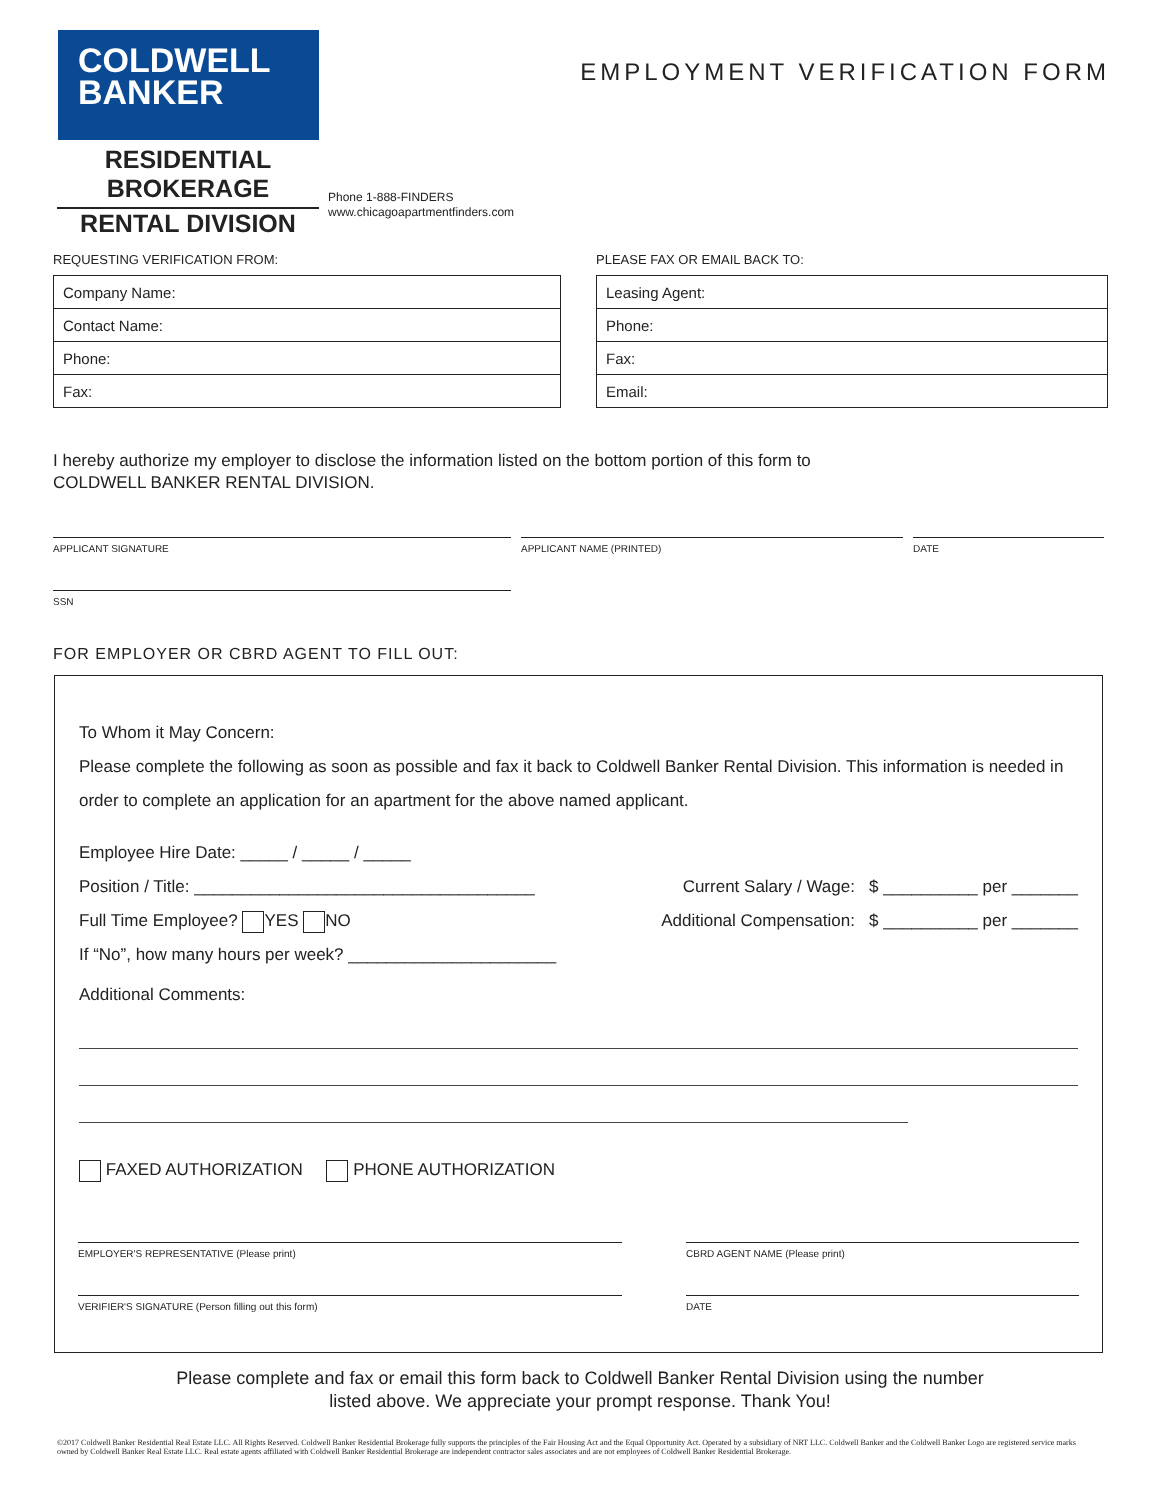COLDWELL
BANKER
RESIDENTIAL BROKERAGE
RENTAL DIVISION
EMPLOYMENT VERIFICATION FORM
Phone 1-888-FINDERS
www.chicagoapartmentfinders.com
REQUESTING VERIFICATION FROM:
| Company Name: |
| Contact Name: |
| Phone: |
| Fax: |
PLEASE FAX OR EMAIL BACK TO:
| Leasing Agent: |
| Phone: |
| Fax: |
| Email: |
I hereby authorize my employer to disclose the information listed on the bottom portion of this form to
COLDWELL BANKER RENTAL DIVISION.
APPLICANT SIGNATURE APPLICANT NAME (PRINTED) DATE
SSN
FOR EMPLOYER OR CBRD AGENT TO FILL OUT:
To Whom it May Concern:
Please complete the following as soon as possible and fax it back to Coldwell Banker Rental Division. This information is needed in order to complete an application for an apartment for the above named applicant.
Employee Hire Date: _____ / _____ / _____
Position / Title: ____________________________________ Current Salary / Wage: $ __________ per _______
Full Time Employee? YES NO Additional Compensation: $ __________ per _______
If “No”, how many hours per week? ______________________
Additional Comments:
FAXED AUTHORIZATION PHONE AUTHORIZATION
EMPLOYER'S REPRESENTATIVE (Please print) CBRD AGENT NAME (Please print)
VERIFIER'S SIGNATURE (Person filling out this form) DATE
Please complete and fax or email this form back to Coldwell Banker Rental Division using the number
listed above. We appreciate your prompt response. Thank You!
©2017 Coldwell Banker Residential Real Estate LLC. All Rights Reserved. Coldwell Banker Residential Brokerage fully supports the principles of the Fair Housing Act and the Equal Opportunity Act. Operated by a subsidiary of NRT LLC. Coldwell Banker and the Coldwell Banker Logo are registered service marks owned by Coldwell Banker Real Estate LLC. Real estate agents affiliated with Coldwell Banker Residential Brokerage are independent contractor sales associates and are not employees of Coldwell Banker Residential Brokerage.